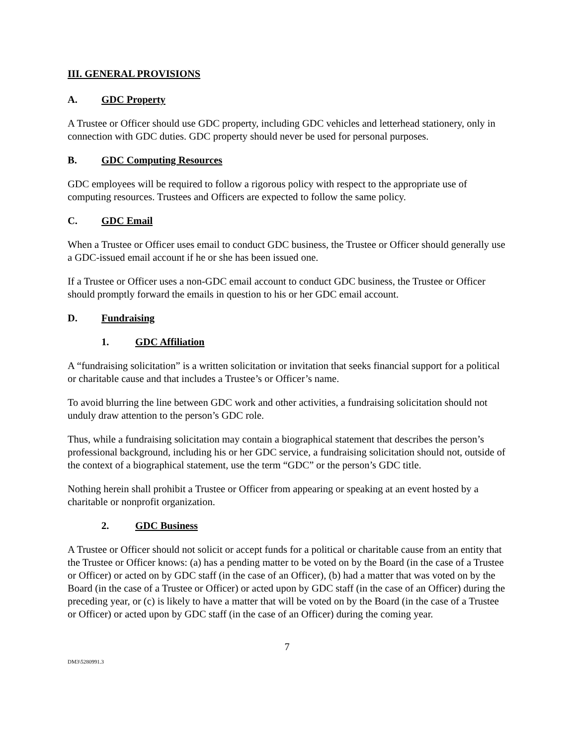III. GENERAL PROVISIONS
A. GDC Property
A Trustee or Officer should use GDC property, including GDC vehicles and letterhead stationery, only in connection with GDC duties. GDC property should never be used for personal purposes.
B. GDC Computing Resources
GDC employees will be required to follow a rigorous policy with respect to the appropriate use of computing resources. Trustees and Officers are expected to follow the same policy.
C. GDC Email
When a Trustee or Officer uses email to conduct GDC business, the Trustee or Officer should generally use a GDC-issued email account if he or she has been issued one.
If a Trustee or Officer uses a non-GDC email account to conduct GDC business, the Trustee or Officer should promptly forward the emails in question to his or her GDC email account.
D. Fundraising
1. GDC Affiliation
A “fundraising solicitation” is a written solicitation or invitation that seeks financial support for a political or charitable cause and that includes a Trustee’s or Officer’s name.
To avoid blurring the line between GDC work and other activities, a fundraising solicitation should not unduly draw attention to the person’s GDC role.
Thus, while a fundraising solicitation may contain a biographical statement that describes the person’s professional background, including his or her GDC service, a fundraising solicitation should not, outside of the context of a biographical statement, use the term “GDC” or the person’s GDC title.
Nothing herein shall prohibit a Trustee or Officer from appearing or speaking at an event hosted by a charitable or nonprofit organization.
2. GDC Business
A Trustee or Officer should not solicit or accept funds for a political or charitable cause from an entity that the Trustee or Officer knows: (a) has a pending matter to be voted on by the Board (in the case of a Trustee or Officer) or acted on by GDC staff (in the case of an Officer), (b) had a matter that was voted on by the Board (in the case of a Trustee or Officer) or acted upon by GDC staff (in the case of an Officer) during the preceding year, or (c) is likely to have a matter that will be voted on by the Board (in the case of a Trustee or Officer) or acted upon by GDC staff (in the case of an Officer) during the coming year.
7
DM3\5280991.3